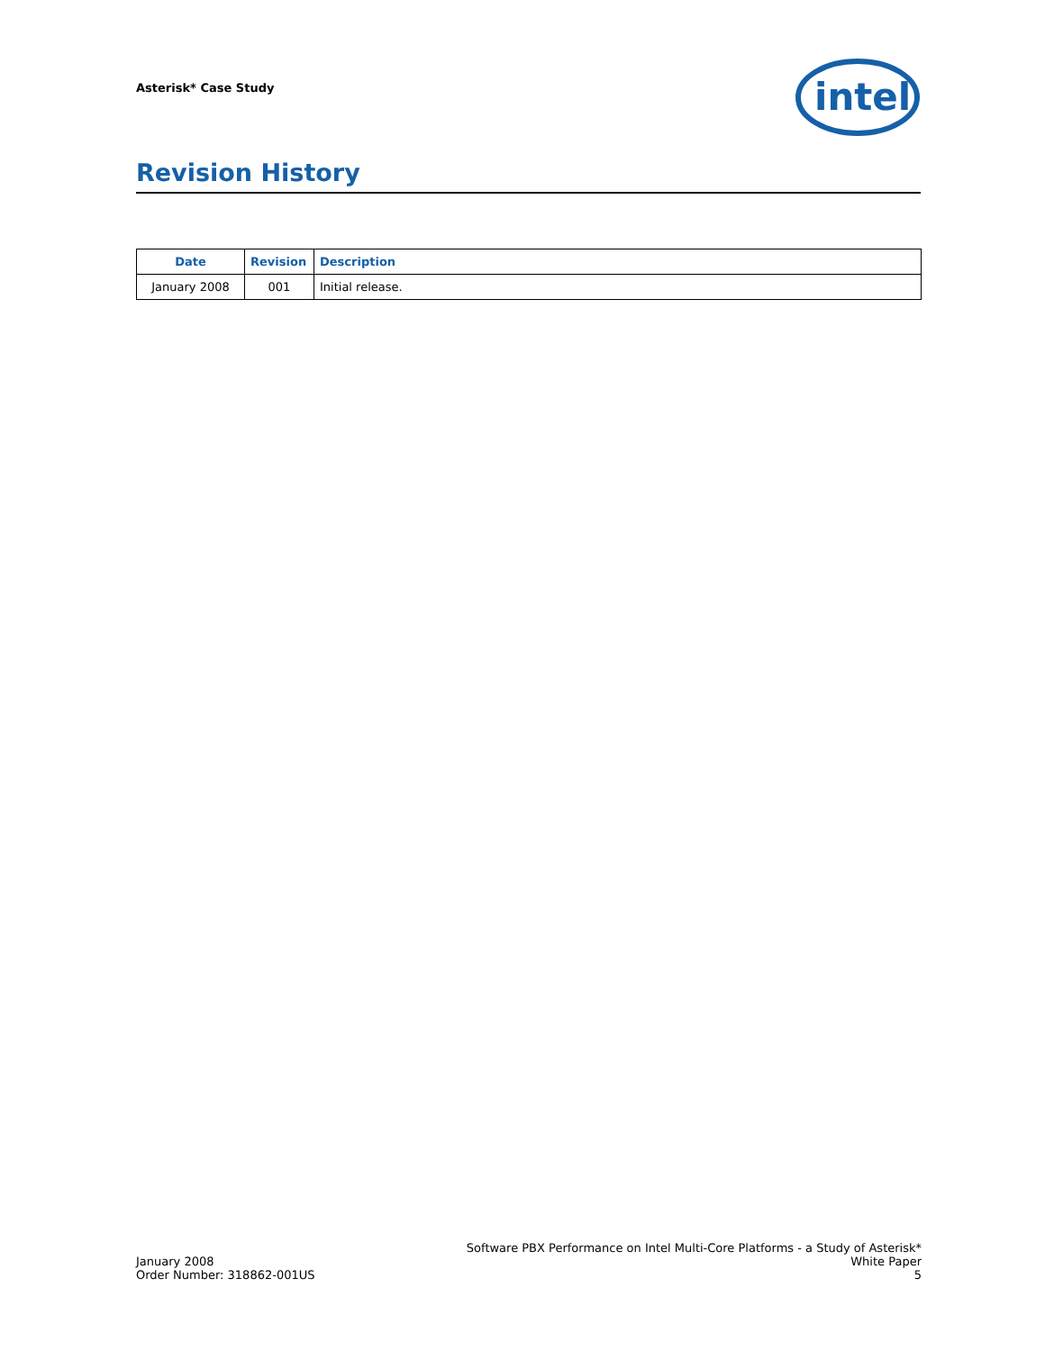Asterisk* Case Study
intel
Revision History
| Date | Revision | Description |
| --- | --- | --- |
| January 2008 | 001 | Initial release. |
January 2008
Order Number: 318862-001US
Software PBX Performance on Intel Multi-Core Platforms - a Study of Asterisk*
White Paper
5